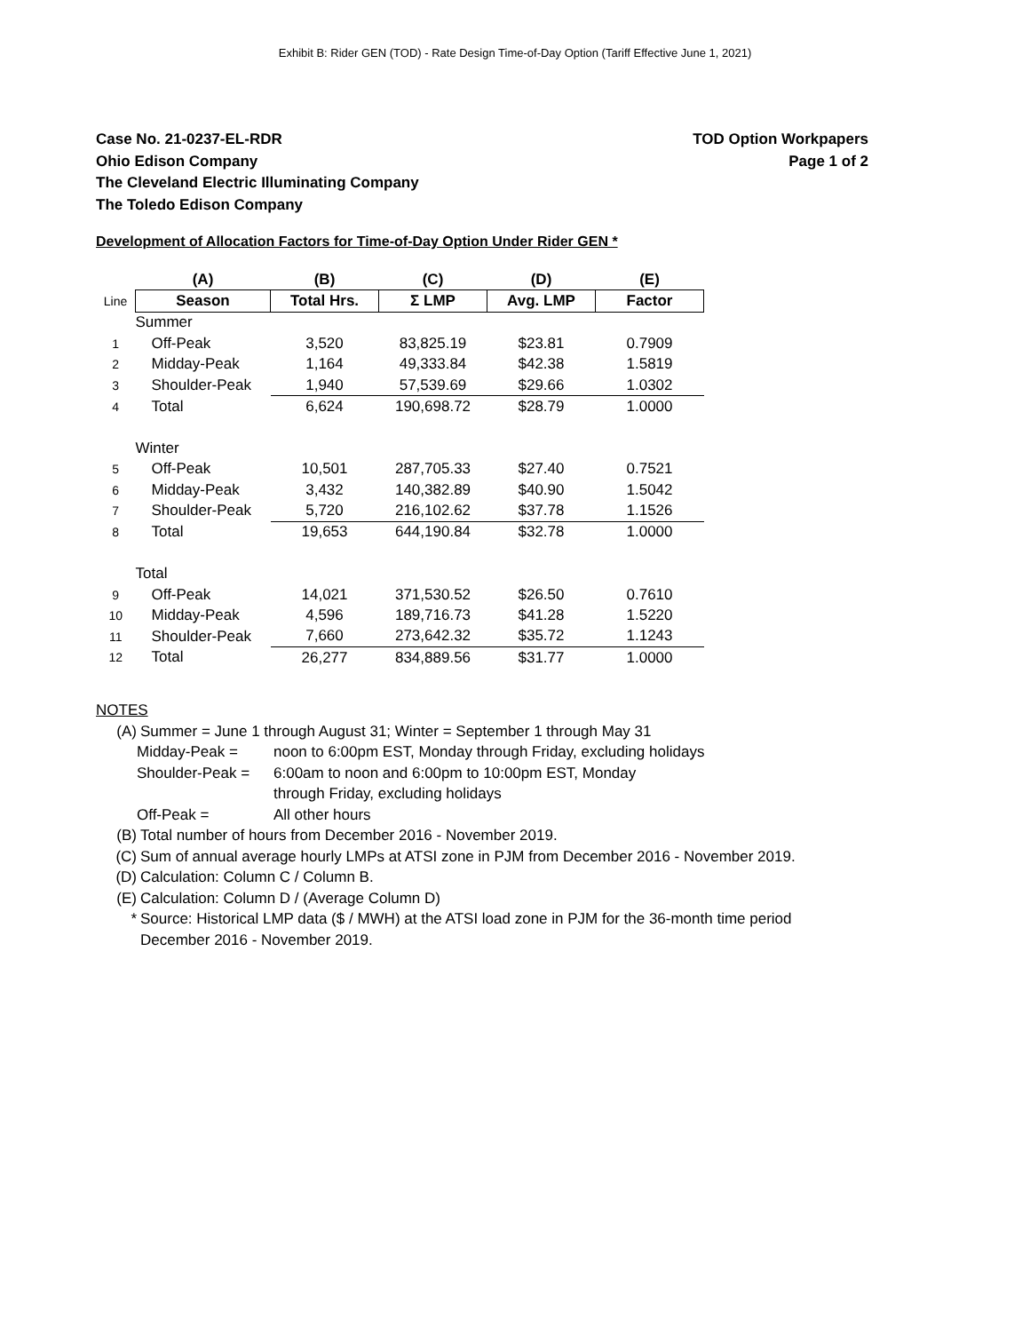Exhibit B: Rider GEN (TOD) - Rate Design Time-of-Day Option (Tariff Effective June 1, 2021)
Case No. 21-0237-EL-RDR
Ohio Edison Company
The Cleveland Electric Illuminating Company
The Toledo Edison Company
TOD Option Workpapers
Page 1 of 2
Development of Allocation Factors for Time-of-Day Option Under Rider GEN *
| | (A) | (B) | (C) | (D) | (E) |
| --- | --- | --- | --- | --- | --- |
| Line | Season | Total Hrs. | Σ LMP | Avg. LMP | Factor |
| | Summer | | | | |
| 1 | Off-Peak | 3,520 | 83,825.19 | $23.81 | 0.7909 |
| 2 | Midday-Peak | 1,164 | 49,333.84 | $42.38 | 1.5819 |
| 3 | Shoulder-Peak | 1,940 | 57,539.69 | $29.66 | 1.0302 |
| 4 | Total | 6,624 | 190,698.72 | $28.79 | 1.0000 |
| | Winter | | | | |
| 5 | Off-Peak | 10,501 | 287,705.33 | $27.40 | 0.7521 |
| 6 | Midday-Peak | 3,432 | 140,382.89 | $40.90 | 1.5042 |
| 7 | Shoulder-Peak | 5,720 | 216,102.62 | $37.78 | 1.1526 |
| 8 | Total | 19,653 | 644,190.84 | $32.78 | 1.0000 |
| | Total | | | | |
| 9 | Off-Peak | 14,021 | 371,530.52 | $26.50 | 0.7610 |
| 10 | Midday-Peak | 4,596 | 189,716.73 | $41.28 | 1.5220 |
| 11 | Shoulder-Peak | 7,660 | 273,642.32 | $35.72 | 1.1243 |
| 12 | Total | 26,277 | 834,889.56 | $31.77 | 1.0000 |
NOTES
(A) Summer = June 1 through August 31; Winter = September 1 through May 31
Midday-Peak = noon to 6:00pm EST, Monday through Friday, excluding holidays
Shoulder-Peak = 6:00am to noon and 6:00pm to 10:00pm EST, Monday
through Friday, excluding holidays
Off-Peak = All other hours
(B) Total number of hours from December 2016 - November 2019.
(C) Sum of annual average hourly LMPs at ATSI zone in PJM from December 2016 - November 2019.
(D) Calculation: Column C / Column B.
(E) Calculation: Column D / (Average Column D)
* Source: Historical LMP data ($ / MWH) at the ATSI load zone in PJM for the 36-month time period
December 2016 - November 2019.